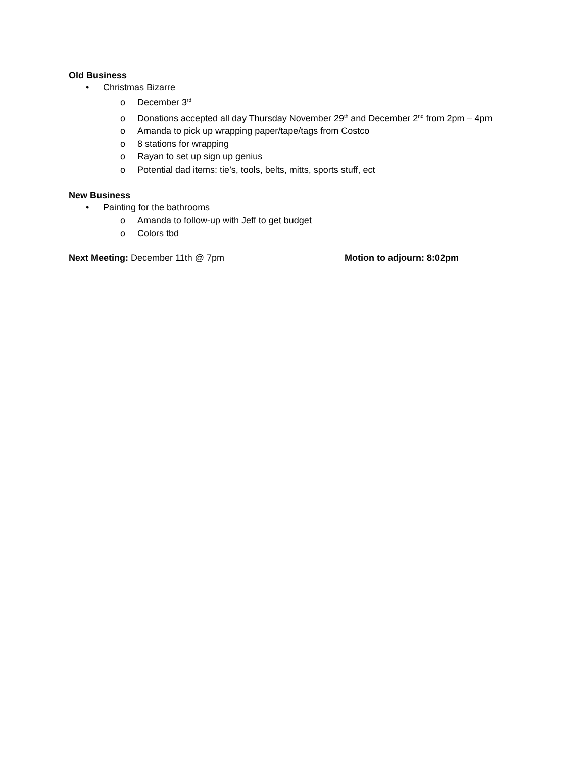Old Business
• Christmas Bizarre
o December 3<sup>rd</sup>
o Donations accepted all day Thursday November 29<sup>th</sup> and December 2<sup>nd</sup> from 2pm – 4pm
o Amanda to pick up wrapping paper/tape/tags from Costco
o 8 stations for wrapping
o Rayan to set up sign up genius
o Potential dad items: tie’s, tools, belts, mitts, sports stuff, ect
New Business
• Painting for the bathrooms
o Amanda to follow-up with Jeff to get budget
o Colors tbd
Next Meeting: December 11th @ 7pm Motion to adjourn: 8:02pm